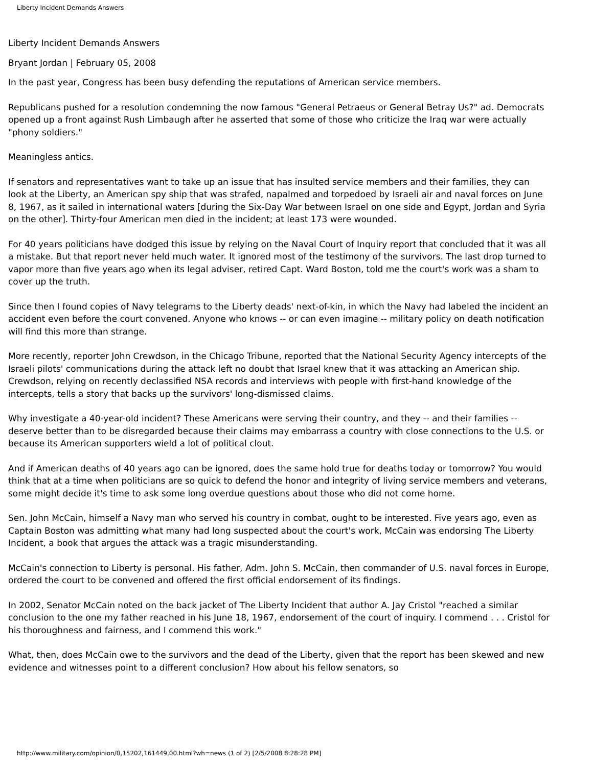Liberty Incident Demands Answers
Liberty Incident Demands Answers
Bryant Jordan | February 05, 2008
In the past year, Congress has been busy defending the reputations of American service members.
Republicans pushed for a resolution condemning the now famous "General Petraeus or General Betray Us?" ad. Democrats opened up a front against Rush Limbaugh after he asserted that some of those who criticize the Iraq war were actually "phony soldiers."
Meaningless antics.
If senators and representatives want to take up an issue that has insulted service members and their families, they can look at the Liberty, an American spy ship that was strafed, napalmed and torpedoed by Israeli air and naval forces on June 8, 1967, as it sailed in international waters [during the Six-Day War between Israel on one side and Egypt, Jordan and Syria on the other]. Thirty-four American men died in the incident; at least 173 were wounded.
For 40 years politicians have dodged this issue by relying on the Naval Court of Inquiry report that concluded that it was all a mistake. But that report never held much water. It ignored most of the testimony of the survivors. The last drop turned to vapor more than five years ago when its legal adviser, retired Capt. Ward Boston, told me the court's work was a sham to cover up the truth.
Since then I found copies of Navy telegrams to the Liberty deads' next-of-kin, in which the Navy had labeled the incident an accident even before the court convened. Anyone who knows -- or can even imagine -- military policy on death notification will find this more than strange.
More recently, reporter John Crewdson, in the Chicago Tribune, reported that the National Security Agency intercepts of the Israeli pilots' communications during the attack left no doubt that Israel knew that it was attacking an American ship. Crewdson, relying on recently declassified NSA records and interviews with people with first-hand knowledge of the intercepts, tells a story that backs up the survivors' long-dismissed claims.
Why investigate a 40-year-old incident? These Americans were serving their country, and they -- and their families -- deserve better than to be disregarded because their claims may embarrass a country with close connections to the U.S. or because its American supporters wield a lot of political clout.
And if American deaths of 40 years ago can be ignored, does the same hold true for deaths today or tomorrow? You would think that at a time when politicians are so quick to defend the honor and integrity of living service members and veterans, some might decide it's time to ask some long overdue questions about those who did not come home.
Sen. John McCain, himself a Navy man who served his country in combat, ought to be interested. Five years ago, even as Captain Boston was admitting what many had long suspected about the court's work, McCain was endorsing The Liberty Incident, a book that argues the attack was a tragic misunderstanding.
McCain's connection to Liberty is personal. His father, Adm. John S. McCain, then commander of U.S. naval forces in Europe, ordered the court to be convened and offered the first official endorsement of its findings.
In 2002, Senator McCain noted on the back jacket of The Liberty Incident that author A. Jay Cristol "reached a similar conclusion to the one my father reached in his June 18, 1967, endorsement of the court of inquiry. I commend . . . Cristol for his thoroughness and fairness, and I commend this work."
What, then, does McCain owe to the survivors and the dead of the Liberty, given that the report has been skewed and new evidence and witnesses point to a different conclusion? How about his fellow senators, so
http://www.military.com/opinion/0,15202,161449,00.html?wh=news (1 of 2) [2/5/2008 8:28:28 PM]